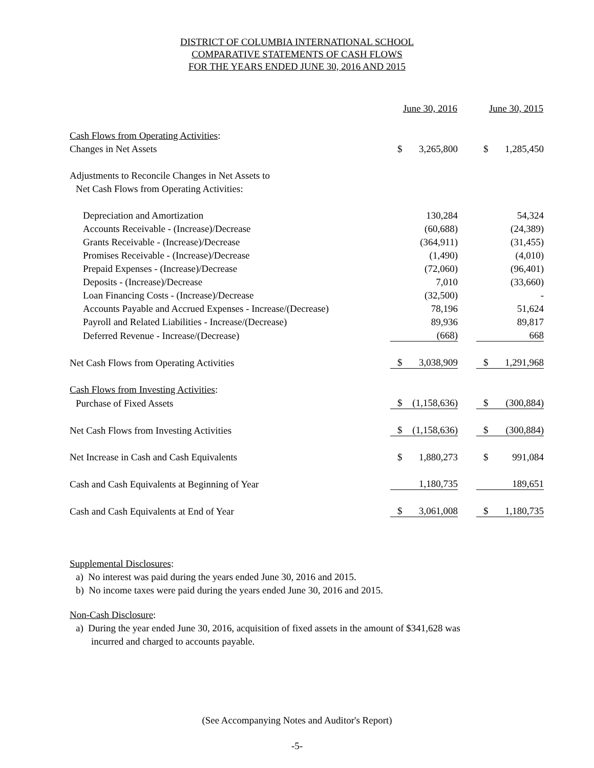DISTRICT OF COLUMBIA INTERNATIONAL SCHOOL
COMPARATIVE STATEMENTS OF CASH FLOWS
FOR THE YEARS ENDED JUNE 30, 2016 AND 2015
| | June 30, 2016 | | | June 30, 2015 | |
| --- | --- | --- | --- | --- | --- |
| Cash Flows from Operating Activities : | | | | | |
| Changes in Net Assets | $ | 3,265,800 | | $ | 1,285,450 |
| Adjustments to Reconcile Changes in Net Assets to | | | | | |
| Net Cash Flows from Operating Activities: | | | | | |
| Depreciation and Amortization | | 130,284 | | | 54,324 |
| Accounts Receivable - (Increase)/Decrease | | (60,688) | | | (24,389) |
| Grants Receivable - (Increase)/Decrease | | (364,911) | | | (31,455) |
| Promises Receivable - (Increase)/Decrease | | (1,490) | | | (4,010) |
| Prepaid Expenses - (Increase)/Decrease | | (72,060) | | | (96,401) |
| Deposits - (Increase)/Decrease | | 7,010 | | | (33,660) |
| Loan Financing Costs - (Increase)/Decrease | | (32,500) | | | - |
| Accounts Payable and Accrued Expenses - Increase/(Decrease) | | 78,196 | | | 51,624 |
| Payroll and Related Liabilities - Increase/(Decrease) | | 89,936 | | | 89,817 |
| Deferred Revenue - Increase/(Decrease) | | (668) | | | 668 |
| Net Cash Flows from Operating Activities | $ | 3,038,909 | | $ | 1,291,968 |
| Cash Flows from Investing Activities : | | | | | |
| Purchase of Fixed Assets | $ | (1,158,636) | | $ | (300,884) |
| Net Cash Flows from Investing Activities | $ | (1,158,636) | | $ | (300,884) |
| Net Increase in Cash and Cash Equivalents | $ | 1,880,273 | | $ | 991,084 |
| Cash and Cash Equivalents at Beginning of Year | | 1,180,735 | | | 189,651 |
| Cash and Cash Equivalents at End of Year | $ | 3,061,008 | | $ | 1,180,735 |
Supplemental Disclosures:
a) No interest was paid during the years ended June 30, 2016 and 2015.
b) No income taxes were paid during the years ended June 30, 2016 and 2015.
Non-Cash Disclosure:
a) During the year ended June 30, 2016, acquisition of fixed assets in the amount of $341,628 was
incurred and charged to accounts payable.
(See Accompanying Notes and Auditor's Report)
-5-